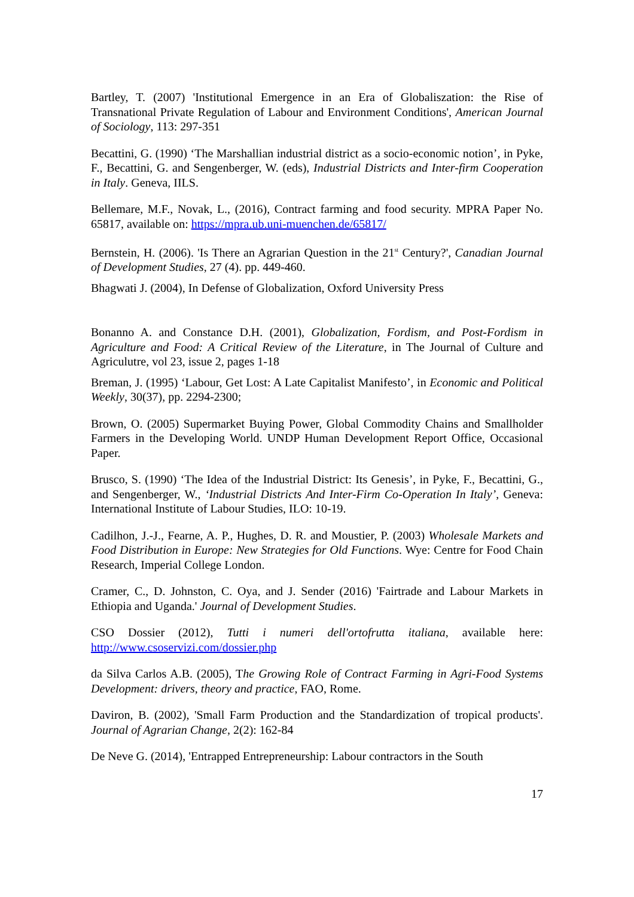Bartley, T. (2007) 'Institutional Emergence in an Era of Globaliszation: the Rise of Transnational Private Regulation of Labour and Environment Conditions', American Journal of Sociology, 113: 297-351
Becattini, G. (1990) ‘The Marshallian industrial district as a socio-economic notion’, in Pyke, F., Becattini, G. and Sengenberger, W. (eds), Industrial Districts and Inter-firm Cooperation in Italy. Geneva, IILS.
Bellemare, M.F., Novak, L., (2016), Contract farming and food security. MPRA Paper No. 65817, available on: https://mpra.ub.uni-muenchen.de/65817/
Bernstein, H. (2006). 'Is There an Agrarian Question in the 21<sup>st</sup> Century?', Canadian Journal of Development Studies, 27 (4). pp. 449-460.
Bhagwati J. (2004), In Defense of Globalization, Oxford University Press
Bonanno A. and Constance D.H. (2001), Globalization, Fordism, and Post-Fordism in Agriculture and Food: A Critical Review of the Literature, in The Journal of Culture and Agriculutre, vol 23, issue 2, pages 1-18
Breman, J. (1995) ‘Labour, Get Lost: A Late Capitalist Manifesto’, in Economic and Political Weekly, 30(37), pp. 2294-2300;
Brown, O. (2005) Supermarket Buying Power, Global Commodity Chains and Smallholder Farmers in the Developing World. UNDP Human Development Report Office, Occasional Paper.
Brusco, S. (1990) ‘The Idea of the Industrial District: Its Genesis’, in Pyke, F., Becattini, G., and Sengenberger, W., ‘Industrial Districts And Inter-Firm Co-Operation In Italy’, Geneva: International Institute of Labour Studies, ILO: 10-19.
Cadilhon, J.-J., Fearne, A. P., Hughes, D. R. and Moustier, P. (2003) Wholesale Markets and Food Distribution in Europe: New Strategies for Old Functions. Wye: Centre for Food Chain Research, Imperial College London.
Cramer, C., D. Johnston, C. Oya, and J. Sender (2016) 'Fairtrade and Labour Markets in Ethiopia and Uganda.' Journal of Development Studies.
CSO Dossier (2012), Tutti i numeri dell'ortofrutta italiana, available here: http://www.csoservizi.com/dossier.php
da Silva Carlos A.B. (2005), The Growing Role of Contract Farming in Agri-Food Systems Development: drivers, theory and practice, FAO, Rome.
Daviron, B. (2002), 'Small Farm Production and the Standardization of tropical products'. Journal of Agrarian Change, 2(2): 162-84
De Neve G. (2014), 'Entrapped Entrepreneurship: Labour contractors in the South
17